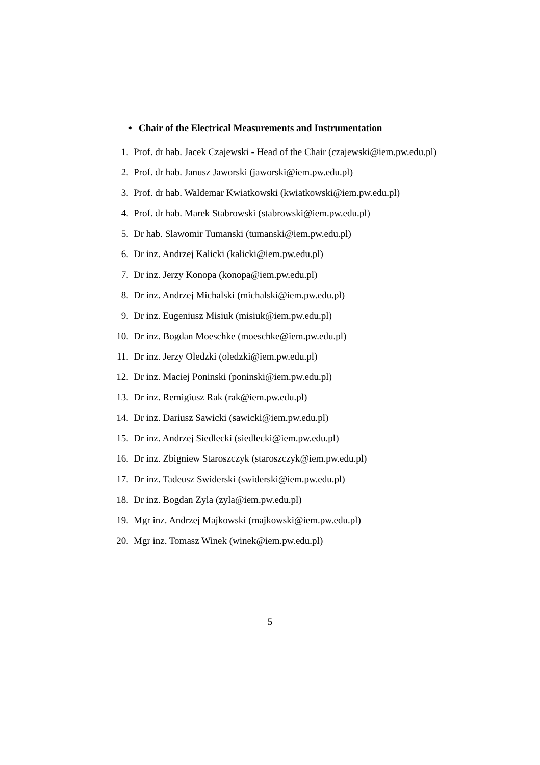• Chair of the Electrical Measurements and Instrumentation
1. Prof. dr hab. Jacek Czajewski - Head of the Chair (czajewski@iem.pw.edu.pl)
2. Prof. dr hab. Janusz Jaworski (jaworski@iem.pw.edu.pl)
3. Prof. dr hab. Waldemar Kwiatkowski (kwiatkowski@iem.pw.edu.pl)
4. Prof. dr hab. Marek Stabrowski (stabrowski@iem.pw.edu.pl)
5. Dr hab. Slawomir Tumanski (tumanski@iem.pw.edu.pl)
6. Dr inz. Andrzej Kalicki (kalicki@iem.pw.edu.pl)
7. Dr inz. Jerzy Konopa (konopa@iem.pw.edu.pl)
8. Dr inz. Andrzej Michalski (michalski@iem.pw.edu.pl)
9. Dr inz. Eugeniusz Misiuk (misiuk@iem.pw.edu.pl)
10. Dr inz. Bogdan Moeschke (moeschke@iem.pw.edu.pl)
11. Dr inz. Jerzy Oledzki (oledzki@iem.pw.edu.pl)
12. Dr inz. Maciej Poninski (poninski@iem.pw.edu.pl)
13. Dr inz. Remigiusz Rak (rak@iem.pw.edu.pl)
14. Dr inz. Dariusz Sawicki (sawicki@iem.pw.edu.pl)
15. Dr inz. Andrzej Siedlecki (siedlecki@iem.pw.edu.pl)
16. Dr inz. Zbigniew Staroszczyk (staroszczyk@iem.pw.edu.pl)
17. Dr inz. Tadeusz Swiderski (swiderski@iem.pw.edu.pl)
18. Dr inz. Bogdan Zyla (zyla@iem.pw.edu.pl)
19. Mgr inz. Andrzej Majkowski (majkowski@iem.pw.edu.pl)
20. Mgr inz. Tomasz Winek (winek@iem.pw.edu.pl)
5